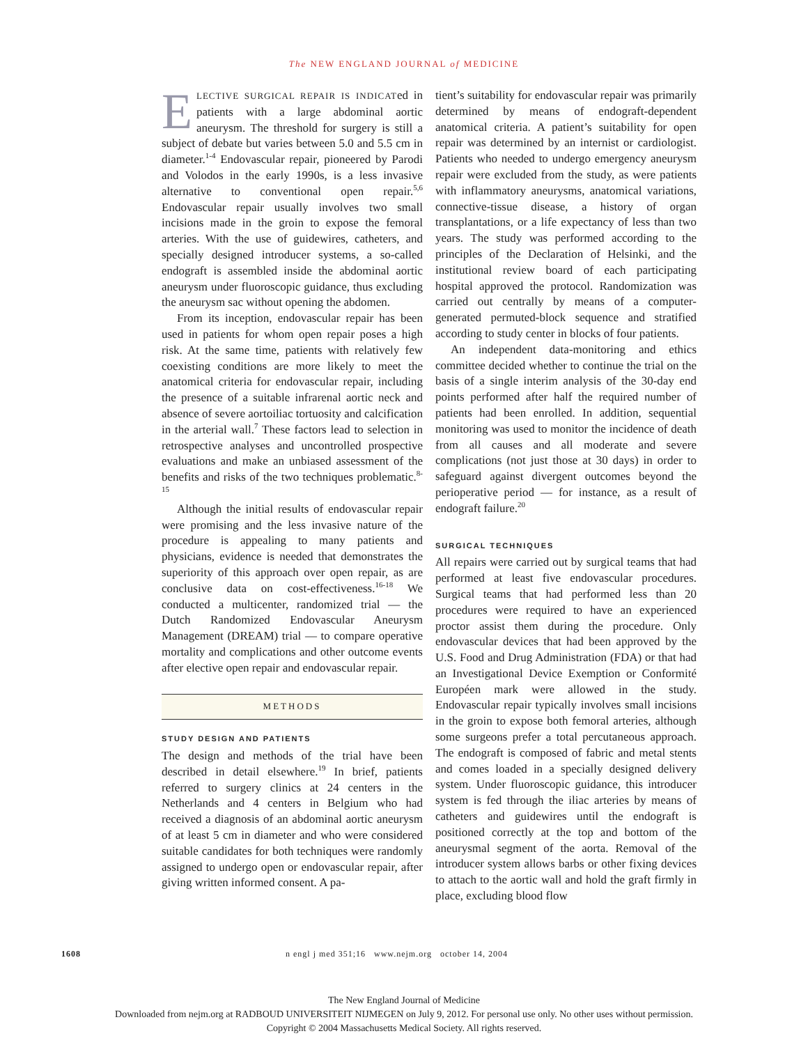The NEW ENGLAND JOURNAL of MEDICINE
ELECTIVE SURGICAL REPAIR IS INDICATed in patients with a large abdominal aortic aneurysm. The threshold for surgery is still a subject of debate but varies between 5.0 and 5.5 cm in diameter.<sup>1-4</sup> Endovascular repair, pioneered by Parodi and Volodos in the early 1990s, is a less invasive alternative to conventional open repair.<sup>5,6</sup> Endovascular repair usually involves two small incisions made in the groin to expose the femoral arteries. With the use of guidewires, catheters, and specially designed introducer systems, a so-called endograft is assembled inside the abdominal aortic aneurysm under fluoroscopic guidance, thus excluding the aneurysm sac without opening the abdomen.
From its inception, endovascular repair has been used in patients for whom open repair poses a high risk. At the same time, patients with relatively few coexisting conditions are more likely to meet the anatomical criteria for endovascular repair, including the presence of a suitable infrarenal aortic neck and absence of severe aortoiliac tortuosity and calcification in the arterial wall.<sup>7</sup> These factors lead to selection in retrospective analyses and uncontrolled prospective evaluations and make an unbiased assessment of the benefits and risks of the two techniques problematic.<sup>8-15</sup>
Although the initial results of endovascular repair were promising and the less invasive nature of the procedure is appealing to many patients and physicians, evidence is needed that demonstrates the superiority of this approach over open repair, as are conclusive data on cost-effectiveness.<sup>16-18</sup> We conducted a multicenter, randomized trial — the Dutch Randomized Endovascular Aneurysm Management (DREAM) trial — to compare operative mortality and complications and other outcome events after elective open repair and endovascular repair.
METHODS
STUDY DESIGN AND PATIENTS
The design and methods of the trial have been described in detail elsewhere.<sup>19</sup> In brief, patients referred to surgery clinics at 24 centers in the Netherlands and 4 centers in Belgium who had received a diagnosis of an abdominal aortic aneurysm of at least 5 cm in diameter and who were considered suitable candidates for both techniques were randomly assigned to undergo open or endovascular repair, after giving written informed consent. A pa-
tient’s suitability for endovascular repair was primarily determined by means of endograft-dependent anatomical criteria. A patient’s suitability for open repair was determined by an internist or cardiologist. Patients who needed to undergo emergency aneurysm repair were excluded from the study, as were patients with inflammatory aneurysms, anatomical variations, connective-tissue disease, a history of organ transplantations, or a life expectancy of less than two years. The study was performed according to the principles of the Declaration of Helsinki, and the institutional review board of each participating hospital approved the protocol. Randomization was carried out centrally by means of a computer-generated permuted-block sequence and stratified according to study center in blocks of four patients.
An independent data-monitoring and ethics committee decided whether to continue the trial on the basis of a single interim analysis of the 30-day end points performed after half the required number of patients had been enrolled. In addition, sequential monitoring was used to monitor the incidence of death from all causes and all moderate and severe complications (not just those at 30 days) in order to safeguard against divergent outcomes beyond the perioperative period — for instance, as a result of endograft failure.<sup>20</sup>
SURGICAL TECHNIQUES
All repairs were carried out by surgical teams that had performed at least five endovascular procedures. Surgical teams that had performed less than 20 procedures were required to have an experienced proctor assist them during the procedure. Only endovascular devices that had been approved by the U.S. Food and Drug Administration (FDA) or that had an Investigational Device Exemption or Conformité Européen mark were allowed in the study. Endovascular repair typically involves small incisions in the groin to expose both femoral arteries, although some surgeons prefer a total percutaneous approach. The endograft is composed of fabric and metal stents and comes loaded in a specially designed delivery system. Under fluoroscopic guidance, this introducer system is fed through the iliac arteries by means of catheters and guidewires until the endograft is positioned correctly at the top and bottom of the aneurysmal segment of the aorta. Removal of the introducer system allows barbs or other fixing devices to attach to the aortic wall and hold the graft firmly in place, excluding blood flow
1608 n engl j med 351;16 www.nejm.org october 14, 2004
The New England Journal of Medicine
Downloaded from nejm.org at RADBOUD UNIVERSITEIT NIJMEGEN on July 9, 2012. For personal use only. No other uses without permission.
Copyright © 2004 Massachusetts Medical Society. All rights reserved.